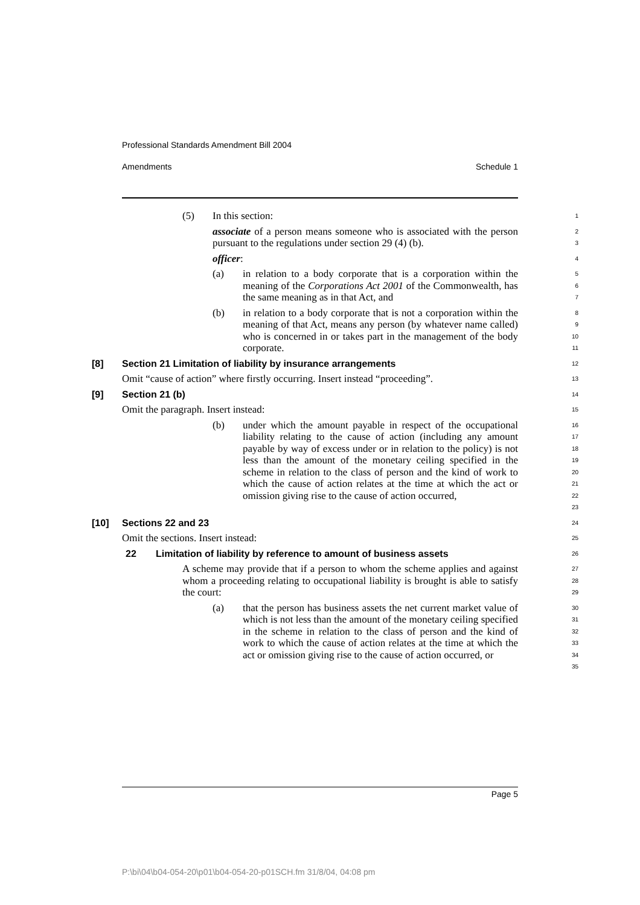Professional Standards Amendment Bill 2004
Amendments Schedule 1
(5) In this section:
1
associate of a person means someone who is associated with the person pursuant to the regulations under section 29 (4) (b).
2
3
officer:
4
(a) in relation to a body corporate that is a corporation within the meaning of the Corporations Act 2001 of the Commonwealth, has the same meaning as in that Act, and
5
6
7
(b) in relation to a body corporate that is not a corporation within the meaning of that Act, means any person (by whatever name called) who is concerned in or takes part in the management of the body corporate.
8
9
10
11
[8] Section 21 Limitation of liability by insurance arrangements
12
Omit “cause of action” where firstly occurring. Insert instead “proceeding”.
13
[9] Section 21 (b)
14
Omit the paragraph. Insert instead:
15
(b) under which the amount payable in respect of the occupational liability relating to the cause of action (including any amount payable by way of excess under or in relation to the policy) is not less than the amount of the monetary ceiling specified in the scheme in relation to the class of person and the kind of work to which the cause of action relates at the time at which the act or omission giving rise to the cause of action occurred,
16
17
18
19
20
21
22
23
[10] Sections 22 and 23
24
Omit the sections. Insert instead:
25
22 Limitation of liability by reference to amount of business assets
26
A scheme may provide that if a person to whom the scheme applies and against whom a proceeding relating to occupational liability is brought is able to satisfy the court:
27
28
29
(a) that the person has business assets the net current market value of which is not less than the amount of the monetary ceiling specified in the scheme in relation to the class of person and the kind of work to which the cause of action relates at the time at which the act or omission giving rise to the cause of action occurred, or
30
31
32
33
34
35
Page 5
P:\bi\04\b04-054-20\p01\b04-054-20-p01SCH.fm 31/8/04, 04:08 pm